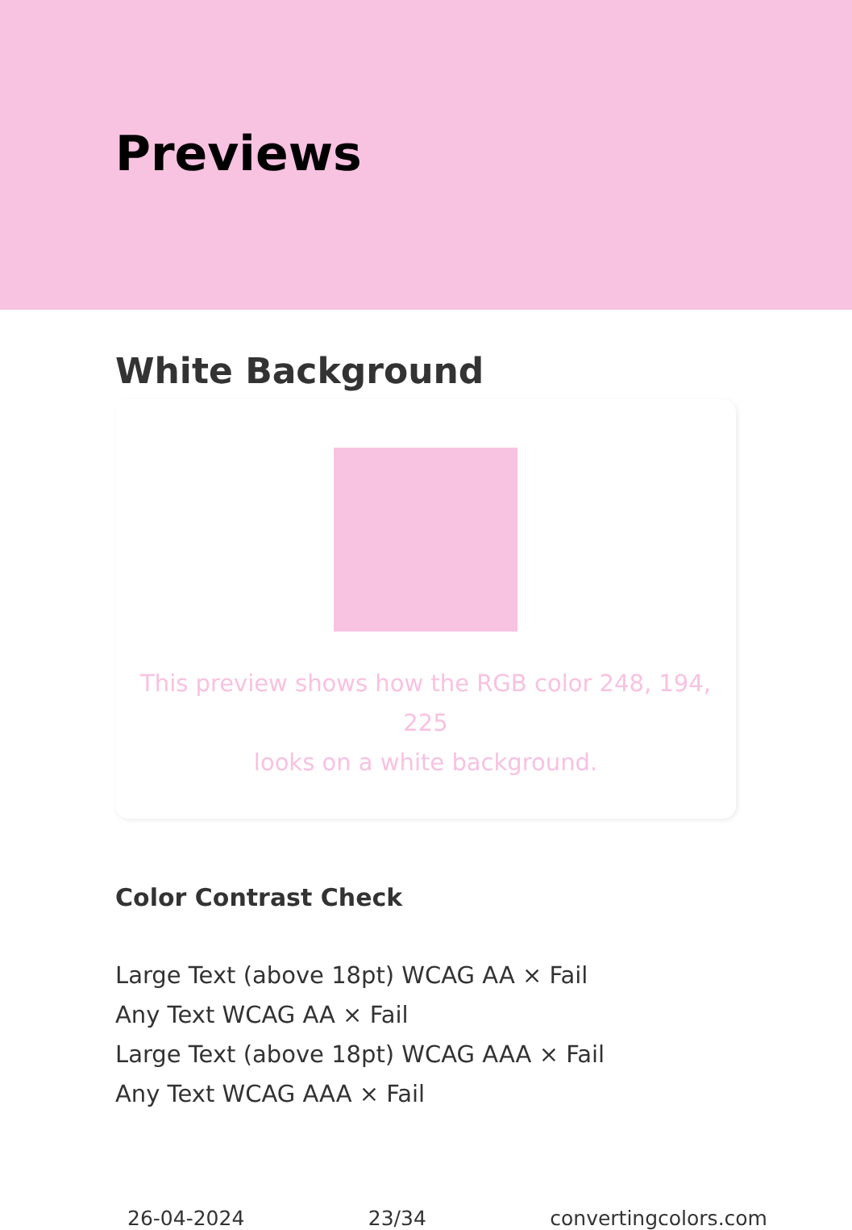Previews
White Background
This preview shows how the RGB color 248, 194, 225
looks on a white background.
Color Contrast Check
Large Text (above 18pt) WCAG AA × Fail
Any Text WCAG AA × Fail
Large Text (above 18pt) WCAG AAA × Fail
Any Text WCAG AAA × Fail
26-04-2024 23/34 convertingcolors.com